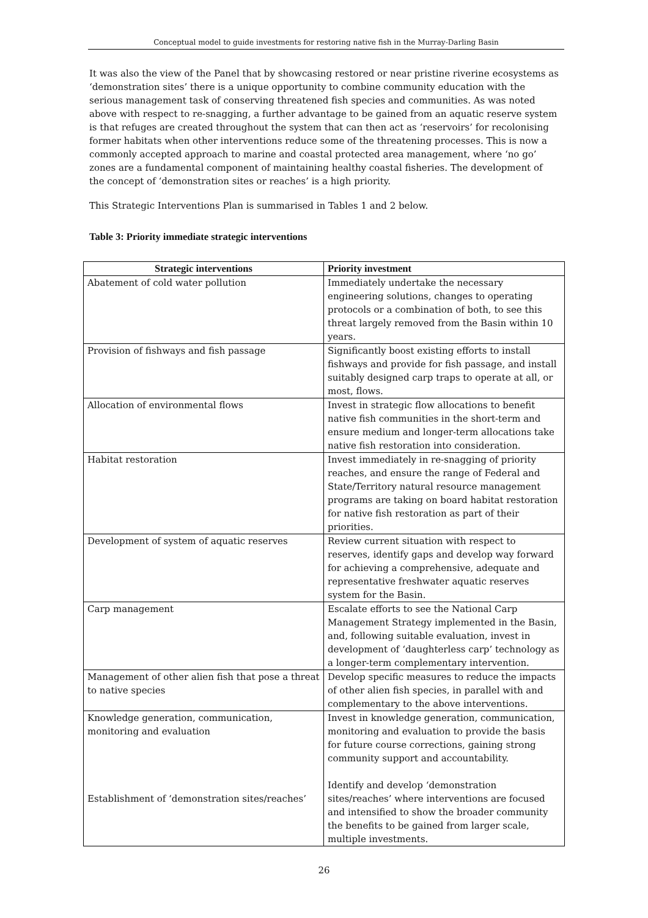Conceptual model to guide investments for restoring native fish in the Murray-Darling Basin
It was also the view of the Panel that by showcasing restored or near pristine riverine ecosystems as ‘demonstration sites’ there is a unique opportunity to combine community education with the serious management task of conserving threatened fish species and communities. As was noted above with respect to re-snagging, a further advantage to be gained from an aquatic reserve system is that refuges are created throughout the system that can then act as ‘reservoirs’ for recolonising former habitats when other interventions reduce some of the threatening processes. This is now a commonly accepted approach to marine and coastal protected area management, where ‘no go’ zones are a fundamental component of maintaining healthy coastal fisheries. The development of the concept of ‘demonstration sites or reaches’ is a high priority.
This Strategic Interventions Plan is summarised in Tables 1 and 2 below.
Table 3: Priority immediate strategic interventions
| Strategic interventions | Priority investment |
| --- | --- |
| Abatement of cold water pollution | Immediately undertake the necessary engineering solutions, changes to operating protocols or a combination of both, to see this threat largely removed from the Basin within 10 years. |
| Provision of fishways and fish passage | Significantly boost existing efforts to install fishways and provide for fish passage, and install suitably designed carp traps to operate at all, or most, flows. |
| Allocation of environmental flows | Invest in strategic flow allocations to benefit native fish communities in the short-term and ensure medium and longer-term allocations take native fish restoration into consideration. |
| Habitat restoration | Invest immediately in re-snagging of priority reaches, and ensure the range of Federal and State/Territory natural resource management programs are taking on board habitat restoration for native fish restoration as part of their priorities. |
| Development of system of aquatic reserves | Review current situation with respect to reserves, identify gaps and develop way forward for achieving a comprehensive, adequate and representative freshwater aquatic reserves system for the Basin. |
| Carp management | Escalate efforts to see the National Carp Management Strategy implemented in the Basin, and, following suitable evaluation, invest in development of ‘daughterless carp’ technology as a longer-term complementary intervention. |
| Management of other alien fish that pose a threat to native species | Develop specific measures to reduce the impacts of other alien fish species, in parallel with and complementary to the above interventions. |
| Knowledge generation, communication, monitoring and evaluation Establishment of ‘demonstration sites/reaches’ | Invest in knowledge generation, communication, monitoring and evaluation to provide the basis for future course corrections, gaining strong community support and accountability. Identify and develop ‘demonstration sites/reaches’ where interventions are focused and intensified to show the broader community the benefits to be gained from larger scale, multiple investments. |
26